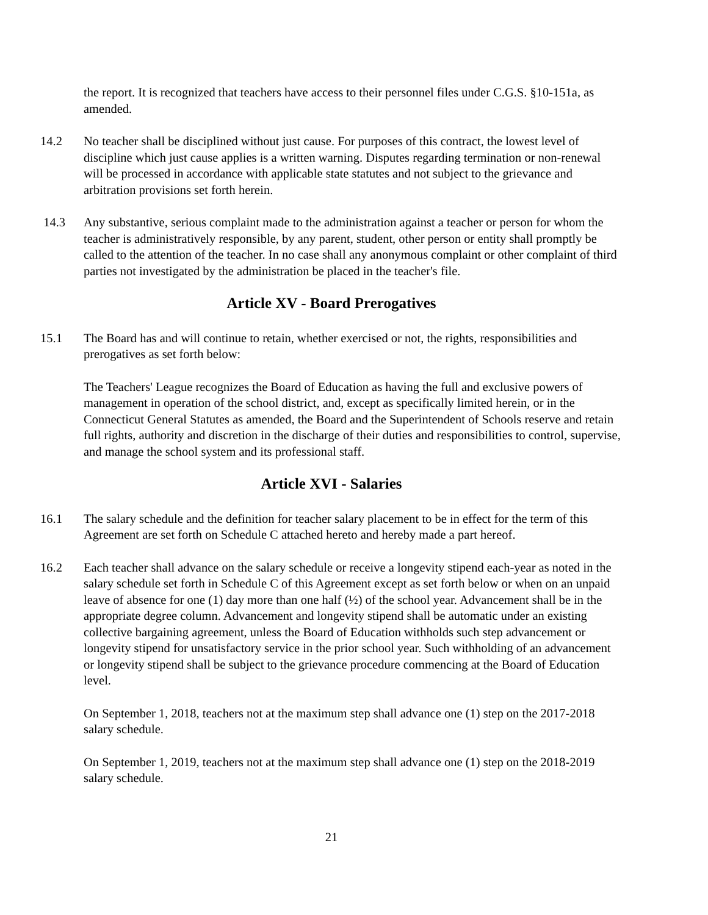the report. It is recognized that teachers have access to their personnel files under C.G.S. §10-151a, as amended.
14.2 No teacher shall be disciplined without just cause. For purposes of this contract, the lowest level of discipline which just cause applies is a written warning. Disputes regarding termination or non-renewal will be processed in accordance with applicable state statutes and not subject to the grievance and arbitration provisions set forth herein.
14.3 Any substantive, serious complaint made to the administration against a teacher or person for whom the teacher is administratively responsible, by any parent, student, other person or entity shall promptly be called to the attention of the teacher. In no case shall any anonymous complaint or other complaint of third parties not investigated by the administration be placed in the teacher's file.
Article XV - Board Prerogatives
15.1 The Board has and will continue to retain, whether exercised or not, the rights, responsibilities and prerogatives as set forth below:
The Teachers' League recognizes the Board of Education as having the full and exclusive powers of management in operation of the school district, and, except as specifically limited herein, or in the Connecticut General Statutes as amended, the Board and the Superintendent of Schools reserve and retain full rights, authority and discretion in the discharge of their duties and responsibilities to control, supervise, and manage the school system and its professional staff.
Article XVI - Salaries
16.1 The salary schedule and the definition for teacher salary placement to be in effect for the term of this Agreement are set forth on Schedule C attached hereto and hereby made a part hereof.
16.2 Each teacher shall advance on the salary schedule or receive a longevity stipend each-year as noted in the salary schedule set forth in Schedule C of this Agreement except as set forth below or when on an unpaid leave of absence for one (1) day more than one half (½) of the school year. Advancement shall be in the appropriate degree column. Advancement and longevity stipend shall be automatic under an existing collective bargaining agreement, unless the Board of Education withholds such step advancement or longevity stipend for unsatisfactory service in the prior school year. Such withholding of an advancement or longevity stipend shall be subject to the grievance procedure commencing at the Board of Education level.
On September 1, 2018, teachers not at the maximum step shall advance one (1) step on the 2017-2018 salary schedule.
On September 1, 2019, teachers not at the maximum step shall advance one (1) step on the 2018-2019 salary schedule.
21